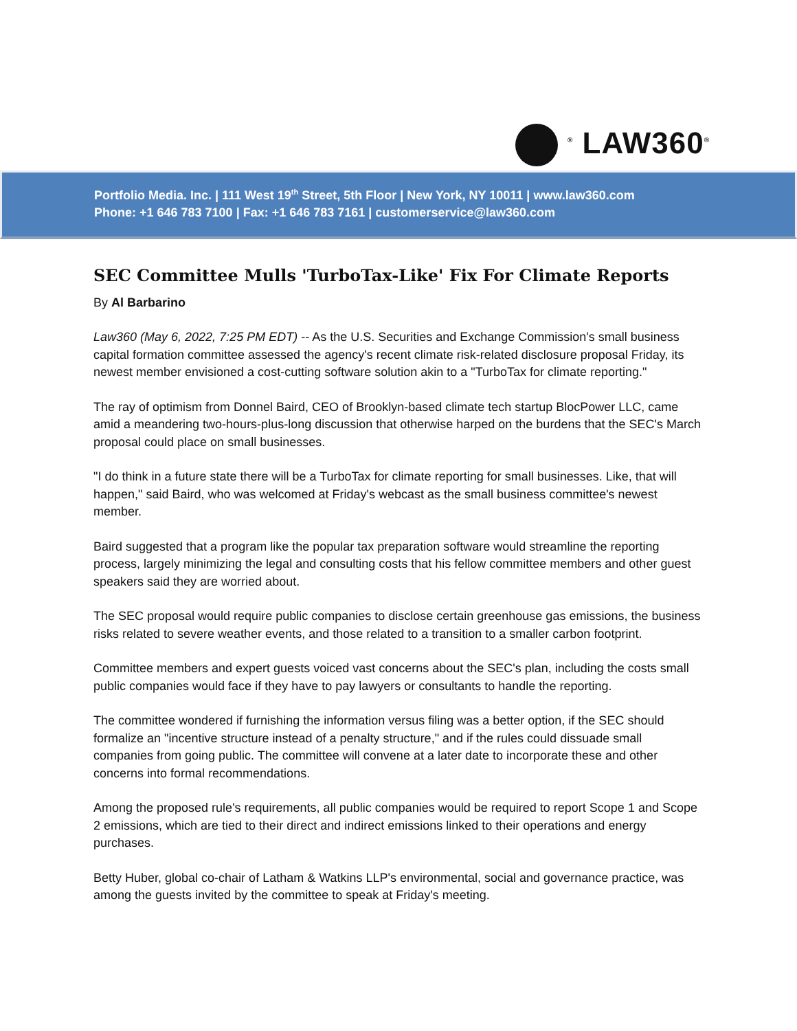<sup>®</sup> LAW360<sup>®</sup>
Portfolio Media. Inc. | 111 West 19<sup>th</sup> Street, 5th Floor | New York, NY 10011 | www.law360.com
Phone: +1 646 783 7100 | Fax: +1 646 783 7161 | customerservice@law360.com
SEC Committee Mulls 'TurboTax-Like' Fix For Climate Reports
By Al Barbarino
Law360 (May 6, 2022, 7:25 PM EDT) -- As the U.S. Securities and Exchange Commission's small business capital formation committee assessed the agency's recent climate risk-related disclosure proposal Friday, its newest member envisioned a cost-cutting software solution akin to a "TurboTax for climate reporting."
The ray of optimism from Donnel Baird, CEO of Brooklyn-based climate tech startup BlocPower LLC, came amid a meandering two-hours-plus-long discussion that otherwise harped on the burdens that the SEC's March proposal could place on small businesses.
"I do think in a future state there will be a TurboTax for climate reporting for small businesses. Like, that will happen," said Baird, who was welcomed at Friday's webcast as the small business committee's newest member.
Baird suggested that a program like the popular tax preparation software would streamline the reporting process, largely minimizing the legal and consulting costs that his fellow committee members and other guest speakers said they are worried about.
The SEC proposal would require public companies to disclose certain greenhouse gas emissions, the business risks related to severe weather events, and those related to a transition to a smaller carbon footprint.
Committee members and expert guests voiced vast concerns about the SEC's plan, including the costs small public companies would face if they have to pay lawyers or consultants to handle the reporting.
The committee wondered if furnishing the information versus filing was a better option, if the SEC should formalize an "incentive structure instead of a penalty structure," and if the rules could dissuade small companies from going public. The committee will convene at a later date to incorporate these and other concerns into formal recommendations.
Among the proposed rule's requirements, all public companies would be required to report Scope 1 and Scope 2 emissions, which are tied to their direct and indirect emissions linked to their operations and energy purchases.
Betty Huber, global co-chair of Latham & Watkins LLP's environmental, social and governance practice, was among the guests invited by the committee to speak at Friday's meeting.